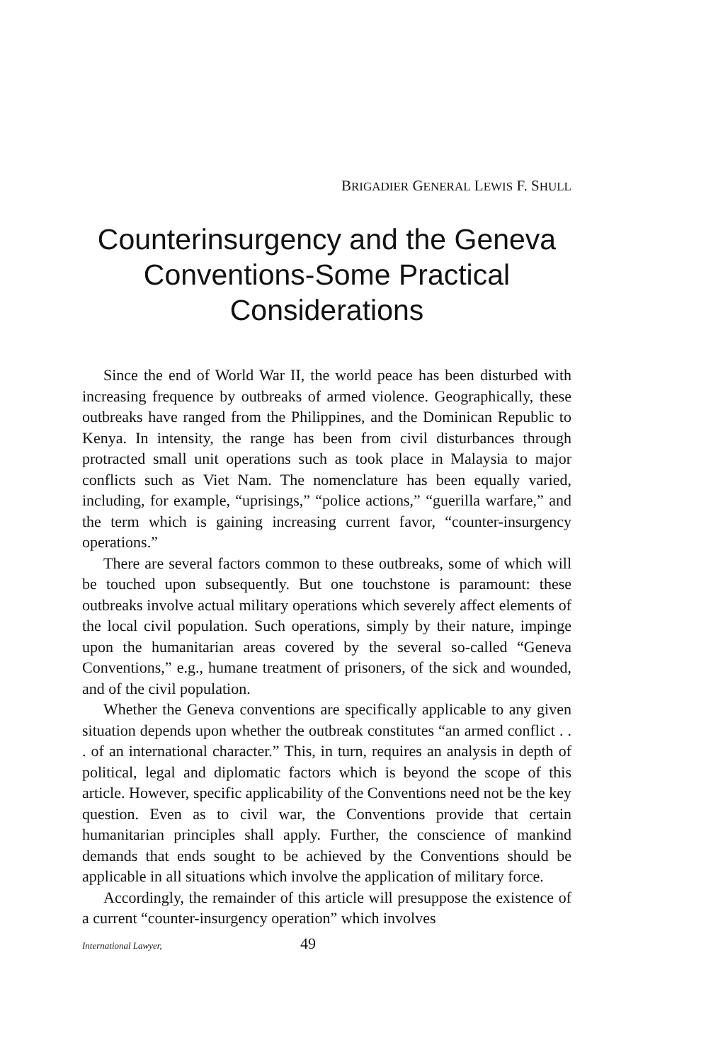BRIGADIER GENERAL LEWIS F. SHULL
Counterinsurgency and the Geneva
Conventions-Some Practical
Considerations
Since the end of World War II, the world peace has been disturbed with increasing frequence by outbreaks of armed violence. Geographically, these outbreaks have ranged from the Philippines, and the Dominican Republic to Kenya. In intensity, the range has been from civil disturbances through protracted small unit operations such as took place in Malaysia to major conflicts such as Viet Nam. The nomenclature has been equally varied, including, for example, “uprisings,” “police actions,” “guerilla warfare,” and the term which is gaining increasing current favor, “counter-insurgency operations.”
There are several factors common to these outbreaks, some of which will be touched upon subsequently. But one touchstone is paramount: these outbreaks involve actual military operations which severely affect elements of the local civil population. Such operations, simply by their nature, impinge upon the humanitarian areas covered by the several so-called “Geneva Conventions,” e.g., humane treatment of prisoners, of the sick and wounded, and of the civil population.
Whether the Geneva conventions are specifically applicable to any given situation depends upon whether the outbreak constitutes “an armed conflict . . . of an international character.” This, in turn, requires an analysis in depth of political, legal and diplomatic factors which is beyond the scope of this article. However, specific applicability of the Conventions need not be the key question. Even as to civil war, the Conventions provide that certain humanitarian principles shall apply. Further, the conscience of mankind demands that ends sought to be achieved by the Conventions should be applicable in all situations which involve the application of military force.
Accordingly, the remainder of this article will presuppose the existence of a current “counter-insurgency operation” which involves
International Lawyer, 49